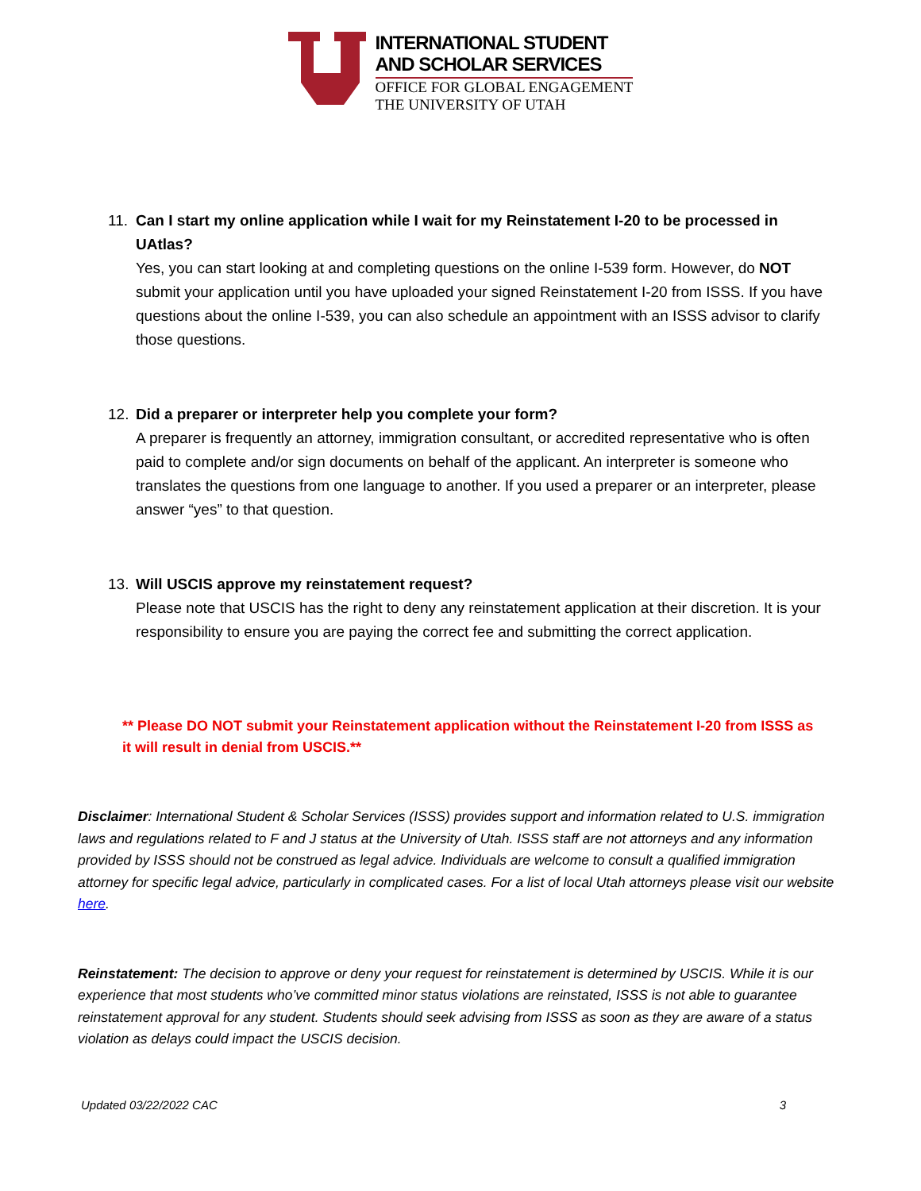INTERNATIONAL STUDENT
AND SCHOLAR SERVICES
OFFICE FOR GLOBAL ENGAGEMENT
THE UNIVERSITY OF UTAH
11. Can I start my online application while I wait for my Reinstatement I-20 to be processed in UAtlas?
Yes, you can start looking at and completing questions on the online I-539 form. However, do NOT submit your application until you have uploaded your signed Reinstatement I-20 from ISSS. If you have questions about the online I-539, you can also schedule an appointment with an ISSS advisor to clarify those questions.
12. Did a preparer or interpreter help you complete your form?
A preparer is frequently an attorney, immigration consultant, or accredited representative who is often paid to complete and/or sign documents on behalf of the applicant. An interpreter is someone who translates the questions from one language to another. If you used a preparer or an interpreter, please answer “yes” to that question.
13. Will USCIS approve my reinstatement request?
Please note that USCIS has the right to deny any reinstatement application at their discretion. It is your responsibility to ensure you are paying the correct fee and submitting the correct application.
** Please DO NOT submit your Reinstatement application without the Reinstatement I-20 from ISSS as it will result in denial from USCIS.**
Disclaimer: International Student & Scholar Services (ISSS) provides support and information related to U.S. immigration laws and regulations related to F and J status at the University of Utah. ISSS staff are not attorneys and any information provided by ISSS should not be construed as legal advice. Individuals are welcome to consult a qualified immigration attorney for specific legal advice, particularly in complicated cases. For a list of local Utah attorneys please visit our website here.
Reinstatement: The decision to approve or deny your request for reinstatement is determined by USCIS. While it is our experience that most students who’ve committed minor status violations are reinstated, ISSS is not able to guarantee reinstatement approval for any student. Students should seek advising from ISSS as soon as they are aware of a status violation as delays could impact the USCIS decision.
Updated 03/22/2022 CAC 3